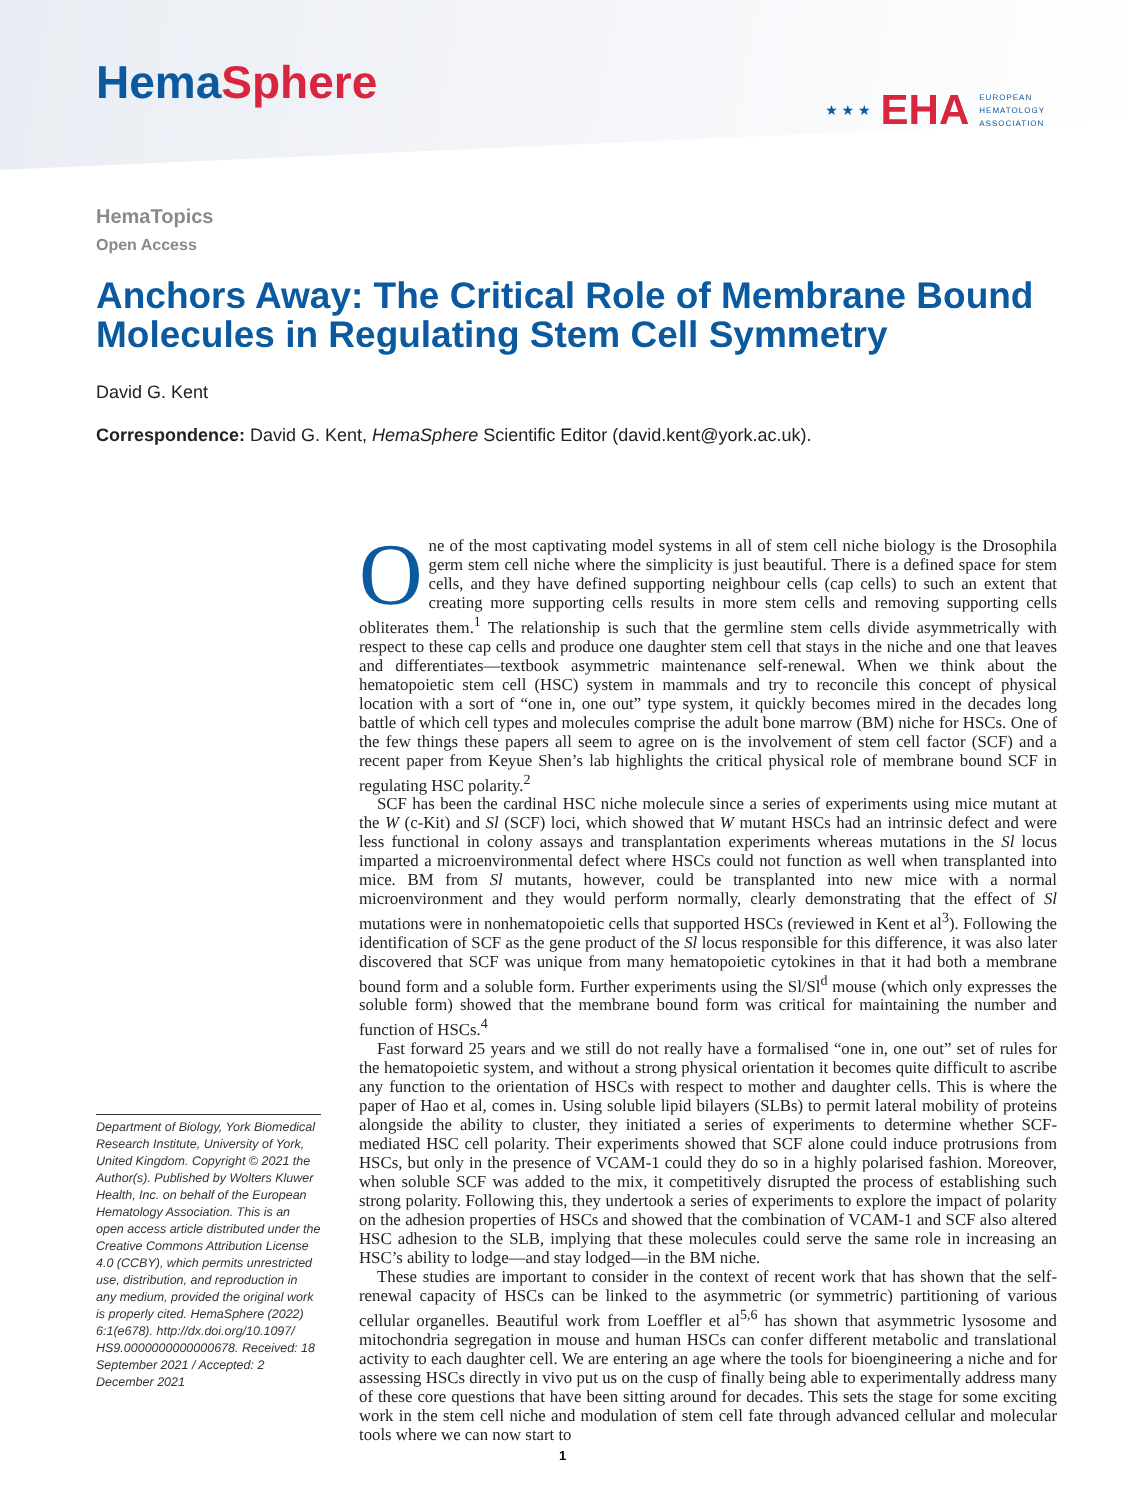HemaSphere
★ ★ ★ EHA EUROPEAN
HEMATOLOGY
ASSOCIATION
HemaTopics
Open Access
Anchors Away: The Critical Role of Membrane Bound Molecules in Regulating Stem Cell Symmetry
David G. Kent
Correspondence: David G. Kent, HemaSphere Scientific Editor (david.kent@york.ac.uk).
Department of Biology, York Biomedical Research Institute, University of York, United Kingdom. Copyright © 2021 the Author(s). Published by Wolters Kluwer Health, Inc. on behalf of the European Hematology Association. This is an open access article distributed under the Creative Commons Attribution License 4.0 (CCBY), which permits unrestricted use, distribution, and reproduction in any medium, provided the original work is properly cited. HemaSphere (2022) 6:1(e678). http://dx.doi.org/10.1097/ HS9.0000000000000678. Received: 18 September 2021 / Accepted: 2 December 2021
One of the most captivating model systems in all of stem cell niche biology is the Drosophila germ stem cell niche where the simplicity is just beautiful. There is a defined space for stem cells, and they have defined supporting neighbour cells (cap cells) to such an extent that creating more supporting cells results in more stem cells and removing supporting cells obliterates them.<sup>1</sup> The relationship is such that the germline stem cells divide asymmetrically with respect to these cap cells and produce one daughter stem cell that stays in the niche and one that leaves and differentiates—textbook asymmetric maintenance self-renewal. When we think about the hematopoietic stem cell (HSC) system in mammals and try to reconcile this concept of physical location with a sort of “one in, one out” type system, it quickly becomes mired in the decades long battle of which cell types and molecules comprise the adult bone marrow (BM) niche for HSCs. One of the few things these papers all seem to agree on is the involvement of stem cell factor (SCF) and a recent paper from Keyue Shen’s lab highlights the critical physical role of membrane bound SCF in regulating HSC polarity.<sup>2</sup>
SCF has been the cardinal HSC niche molecule since a series of experiments using mice mutant at the W (c-Kit) and Sl (SCF) loci, which showed that W mutant HSCs had an intrinsic defect and were less functional in colony assays and transplantation experiments whereas mutations in the Sl locus imparted a microenvironmental defect where HSCs could not function as well when transplanted into mice. BM from Sl mutants, however, could be transplanted into new mice with a normal microenvironment and they would perform normally, clearly demonstrating that the effect of Sl mutations were in nonhematopoietic cells that supported HSCs (reviewed in Kent et al<sup>3</sup>). Following the identification of SCF as the gene product of the Sl locus responsible for this difference, it was also later discovered that SCF was unique from many hematopoietic cytokines in that it had both a membrane bound form and a soluble form. Further experiments using the Sl/Sl<sup>d</sup> mouse (which only expresses the soluble form) showed that the membrane bound form was critical for maintaining the number and function of HSCs.<sup>4</sup>
Fast forward 25 years and we still do not really have a formalised “one in, one out” set of rules for the hematopoietic system, and without a strong physical orientation it becomes quite difficult to ascribe any function to the orientation of HSCs with respect to mother and daughter cells. This is where the paper of Hao et al, comes in. Using soluble lipid bilayers (SLBs) to permit lateral mobility of proteins alongside the ability to cluster, they initiated a series of experiments to determine whether SCF-mediated HSC cell polarity. Their experiments showed that SCF alone could induce protrusions from HSCs, but only in the presence of VCAM-1 could they do so in a highly polarised fashion. Moreover, when soluble SCF was added to the mix, it competitively disrupted the process of establishing such strong polarity. Following this, they undertook a series of experiments to explore the impact of polarity on the adhesion properties of HSCs and showed that the combination of VCAM-1 and SCF also altered HSC adhesion to the SLB, implying that these molecules could serve the same role in increasing an HSC’s ability to lodge—and stay lodged—in the BM niche.
These studies are important to consider in the context of recent work that has shown that the self-renewal capacity of HSCs can be linked to the asymmetric (or symmetric) partitioning of various cellular organelles. Beautiful work from Loeffler et al<sup>5,6</sup> has shown that asymmetric lysosome and mitochondria segregation in mouse and human HSCs can confer different metabolic and translational activity to each daughter cell. We are entering an age where the tools for bioengineering a niche and for assessing HSCs directly in vivo put us on the cusp of finally being able to experimentally address many of these core questions that have been sitting around for decades. This sets the stage for some exciting work in the stem cell niche and modulation of stem cell fate through advanced cellular and molecular tools where we can now start to
1